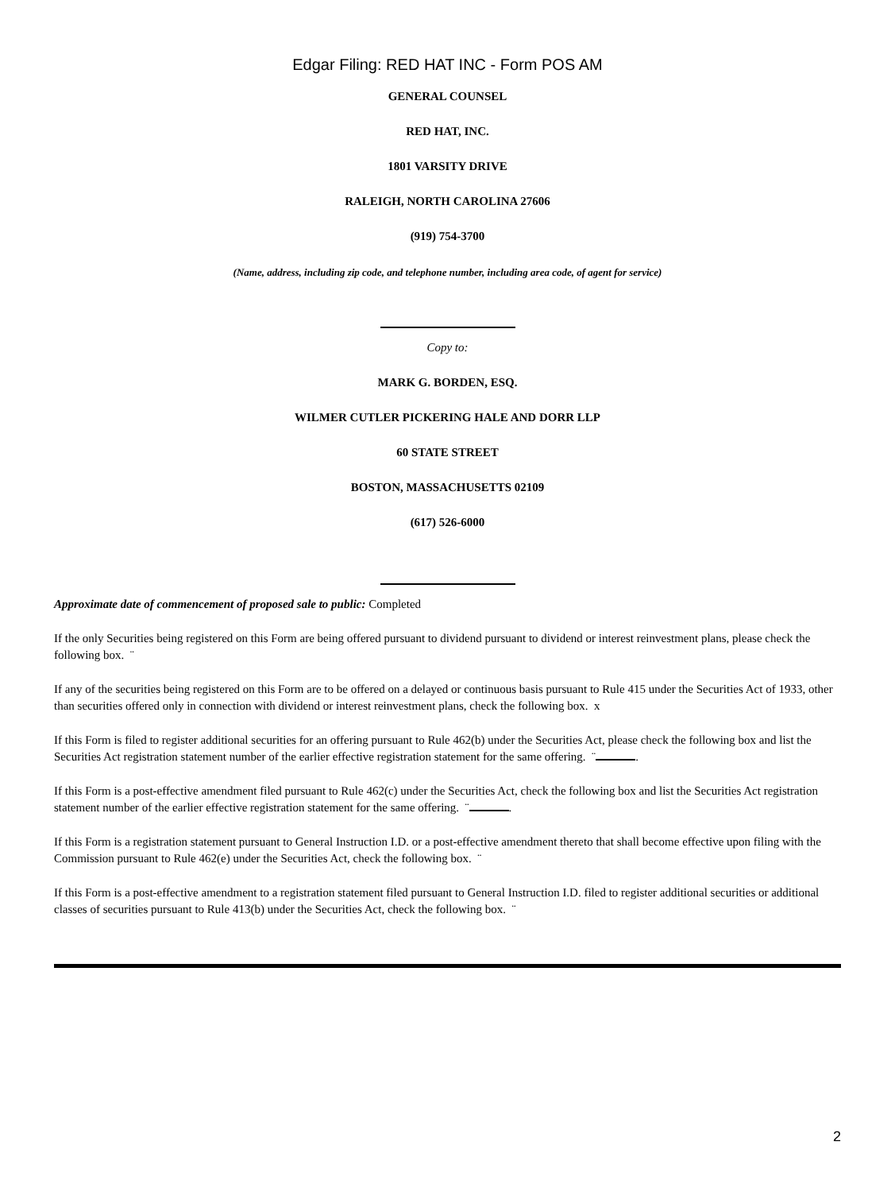Edgar Filing: RED HAT INC - Form POS AM
GENERAL COUNSEL
RED HAT, INC.
1801 VARSITY DRIVE
RALEIGH, NORTH CAROLINA 27606
(919) 754-3700
(Name, address, including zip code, and telephone number, including area code, of agent for service)
Copy to:
MARK G. BORDEN, ESQ.
WILMER CUTLER PICKERING HALE AND DORR LLP
60 STATE STREET
BOSTON, MASSACHUSETTS 02109
(617) 526-6000
Approximate date of commencement of proposed sale to public: Completed
If the only Securities being registered on this Form are being offered pursuant to dividend pursuant to dividend or interest reinvestment plans, please check the following box. ¨
If any of the securities being registered on this Form are to be offered on a delayed or continuous basis pursuant to Rule 415 under the Securities Act of 1933, other than securities offered only in connection with dividend or interest reinvestment plans, check the following box. x
If this Form is filed to register additional securities for an offering pursuant to Rule 462(b) under the Securities Act, please check the following box and list the Securities Act registration statement number of the earlier effective registration statement for the same offering. ¨ .
If this Form is a post-effective amendment filed pursuant to Rule 462(c) under the Securities Act, check the following box and list the Securities Act registration statement number of the earlier effective registration statement for the same offering. ¨ .
If this Form is a registration statement pursuant to General Instruction I.D. or a post-effective amendment thereto that shall become effective upon filing with the Commission pursuant to Rule 462(e) under the Securities Act, check the following box. ¨
If this Form is a post-effective amendment to a registration statement filed pursuant to General Instruction I.D. filed to register additional securities or additional classes of securities pursuant to Rule 413(b) under the Securities Act, check the following box. ¨
2